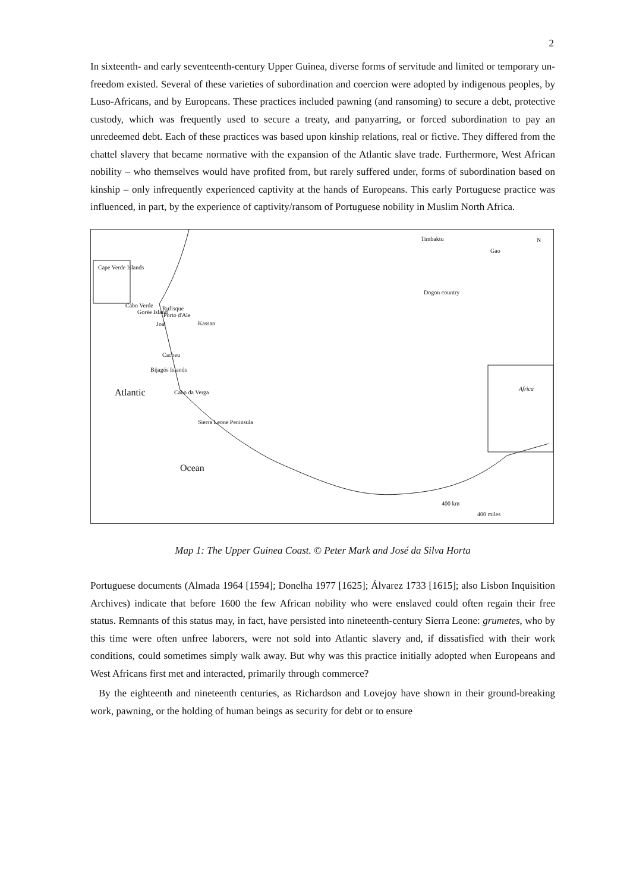2
In sixteenth- and early seventeenth-century Upper Guinea, diverse forms of servitude and limited or temporary un-freedom existed. Several of these varieties of subordination and coercion were adopted by indigenous peoples, by Luso-Africans, and by Europeans. These practices included pawning (and ransoming) to secure a debt, protective custody, which was frequently used to secure a treaty, and panyarring, or forced subordination to pay an unredeemed debt. Each of these practices was based upon kinship relations, real or fictive. They differed from the chattel slavery that became normative with the expansion of the Atlantic slave trade. Furthermore, West African nobility – who themselves would have profited from, but rarely suffered under, forms of subordination based on kinship – only infrequently experienced captivity at the hands of Europeans. This early Portuguese practice was influenced, in part, by the experience of captivity/ransom of Portuguese nobility in Muslim North Africa.
Timbaktu
Gao
N
Cape Verde Islands
Cabo Verde Rufisque
Porto d'Ale Gorée Island
Joal Kassan
Cacheu
Bijagós Islands
Cabo da Verga
Sierra Leone Peninsula
Dogon country
Africa
Atlantic
Ocean
400 km
400 miles
Map 1: The Upper Guinea Coast. © Peter Mark and José da Silva Horta
Portuguese documents (Almada 1964 [1594]; Donelha 1977 [1625]; Álvarez 1733 [1615]; also Lisbon Inquisition Archives) indicate that before 1600 the few African nobility who were enslaved could often regain their free status. Remnants of this status may, in fact, have persisted into nineteenth-century Sierra Leone: grumetes, who by this time were often unfree laborers, were not sold into Atlantic slavery and, if dissatisfied with their work conditions, could sometimes simply walk away. But why was this practice initially adopted when Europeans and West Africans first met and interacted, primarily through commerce?
By the eighteenth and nineteenth centuries, as Richardson and Lovejoy have shown in their ground-breaking work, pawning, or the holding of human beings as security for debt or to ensure